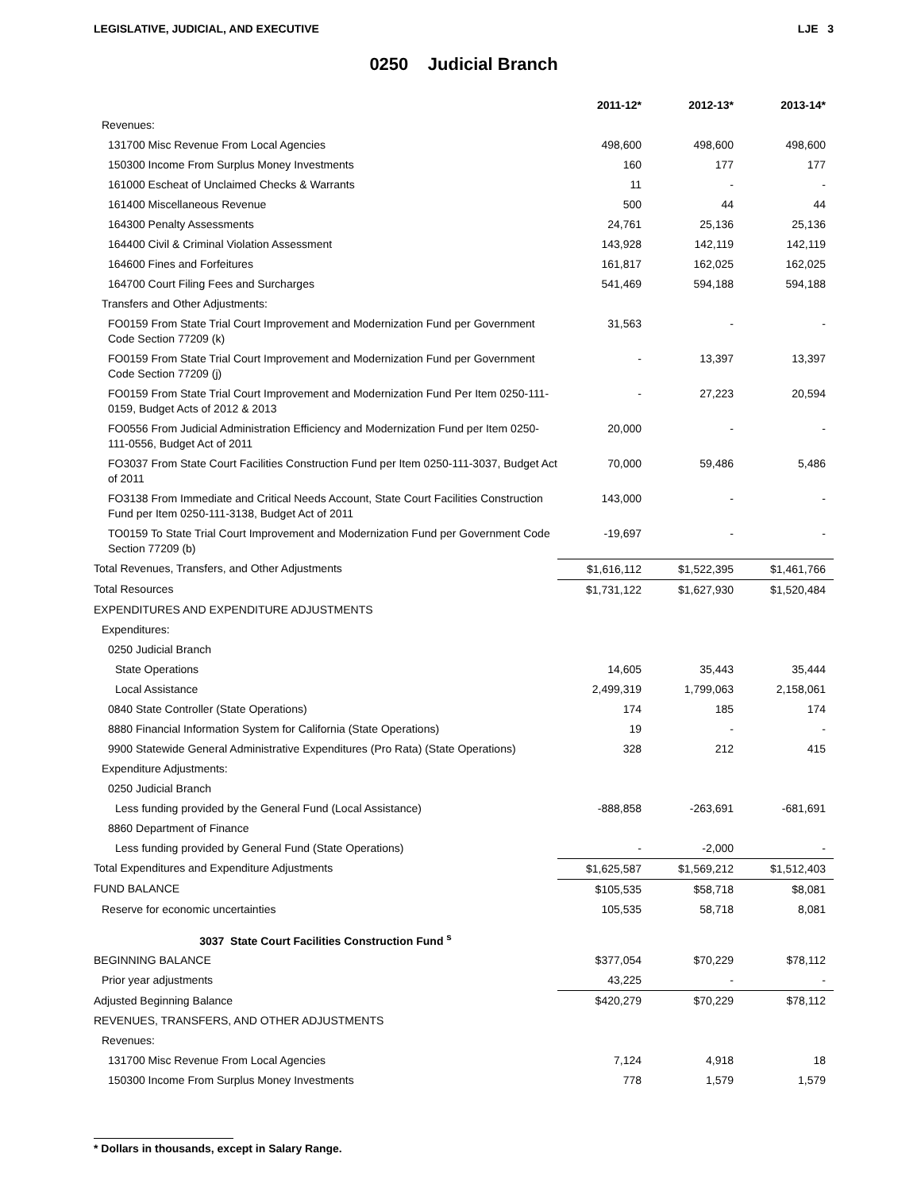LEGISLATIVE, JUDICIAL, AND EXECUTIVE LJE 3
0250 Judicial Branch
| | 2011-12* | 2012-13* | 2013-14* |
| --- | --- | --- | --- |
| Revenues: | | | |
| 131700 Misc Revenue From Local Agencies | 498,600 | 498,600 | 498,600 |
| 150300 Income From Surplus Money Investments | 160 | 177 | 177 |
| 161000 Escheat of Unclaimed Checks & Warrants | 11 | - | - |
| 161400 Miscellaneous Revenue | 500 | 44 | 44 |
| 164300 Penalty Assessments | 24,761 | 25,136 | 25,136 |
| 164400 Civil & Criminal Violation Assessment | 143,928 | 142,119 | 142,119 |
| 164600 Fines and Forfeitures | 161,817 | 162,025 | 162,025 |
| 164700 Court Filing Fees and Surcharges | 541,469 | 594,188 | 594,188 |
| Transfers and Other Adjustments: | | | |
| FO0159 From State Trial Court Improvement and Modernization Fund per Government Code Section 77209 (k) | 31,563 | - | - |
| FO0159 From State Trial Court Improvement and Modernization Fund per Government Code Section 77209 (j) | - | 13,397 | 13,397 |
| FO0159 From State Trial Court Improvement and Modernization Fund Per Item 0250-111-0159, Budget Acts of 2012 & 2013 | - | 27,223 | 20,594 |
| FO0556 From Judicial Administration Efficiency and Modernization Fund per Item 0250-111-0556, Budget Act of 2011 | 20,000 | - | - |
| FO3037 From State Court Facilities Construction Fund per Item 0250-111-3037, Budget Act of 2011 | 70,000 | 59,486 | 5,486 |
| FO3138 From Immediate and Critical Needs Account, State Court Facilities Construction Fund per Item 0250-111-3138, Budget Act of 2011 | 143,000 | - | - |
| TO0159 To State Trial Court Improvement and Modernization Fund per Government Code Section 77209 (b) | -19,697 | - | - |
| Total Revenues, Transfers, and Other Adjustments | $1,616,112 | $1,522,395 | $1,461,766 |
| Total Resources | $1,731,122 | $1,627,930 | $1,520,484 |
| EXPENDITURES AND EXPENDITURE ADJUSTMENTS | | | |
| Expenditures: | | | |
| 0250 Judicial Branch | | | |
| State Operations | 14,605 | 35,443 | 35,444 |
| Local Assistance | 2,499,319 | 1,799,063 | 2,158,061 |
| 0840 State Controller (State Operations) | 174 | 185 | 174 |
| 8880 Financial Information System for California (State Operations) | 19 | - | - |
| 9900 Statewide General Administrative Expenditures (Pro Rata) (State Operations) | 328 | 212 | 415 |
| Expenditure Adjustments: | | | |
| 0250 Judicial Branch | | | |
| Less funding provided by the General Fund (Local Assistance) | -888,858 | -263,691 | -681,691 |
| 8860 Department of Finance | | | |
| Less funding provided by General Fund (State Operations) | - | -2,000 | - |
| Total Expenditures and Expenditure Adjustments | $1,625,587 | $1,569,212 | $1,512,403 |
| FUND BALANCE | $105,535 | $58,718 | $8,081 |
| Reserve for economic uncertainties | 105,535 | 58,718 | 8,081 |
| 3037 State Court Facilities Construction Fund <sup>s</sup> | | | |
| BEGINNING BALANCE | $377,054 | $70,229 | $78,112 |
| Prior year adjustments | 43,225 | - | - |
| Adjusted Beginning Balance | $420,279 | $70,229 | $78,112 |
| REVENUES, TRANSFERS, AND OTHER ADJUSTMENTS | | | |
| Revenues: | | | |
| 131700 Misc Revenue From Local Agencies | 7,124 | 4,918 | 18 |
| 150300 Income From Surplus Money Investments | 778 | 1,579 | 1,579 |
* Dollars in thousands, except in Salary Range.